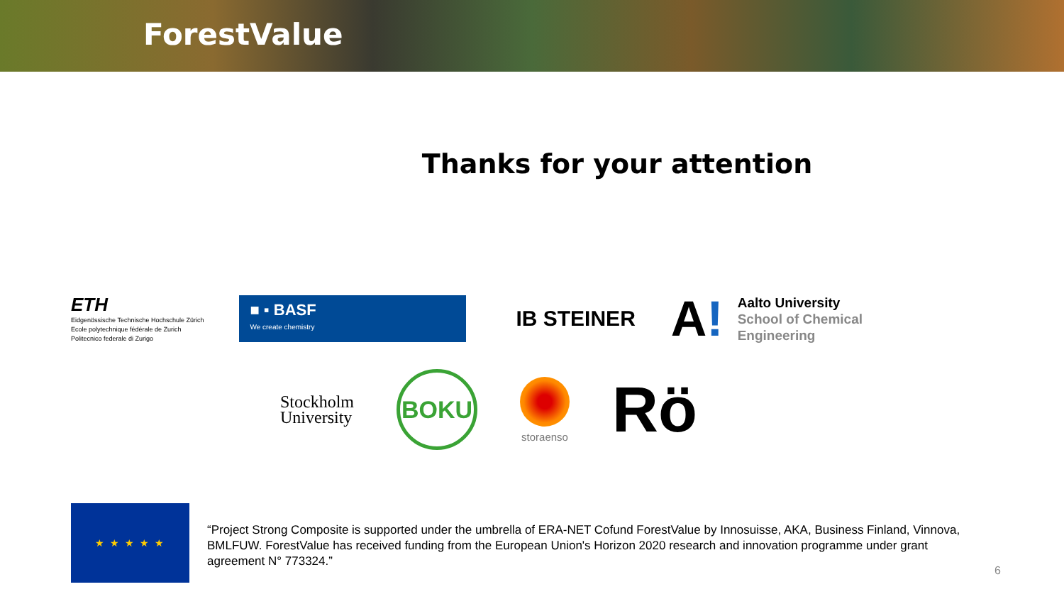ForestValue
Thanks for your attention
ETH
Eidgenössische Technische Hochschule Zürich
Ecole polytechnique fédérale de Zurich
Politecnico federale di Zurigo
■ ▪ BASF
We create chemistry
IB STEINER
A!
Aalto University
School of Chemical
Engineering
Stockholm
University
BOKU
storaenso
Rö
★ ★ ★ ★ ★
“Project Strong Composite is supported under the umbrella of ERA-NET Cofund ForestValue by Innosuisse, AKA, Business Finland, Vinnova, BMLFUW. ForestValue has received funding from the European Union's Horizon 2020 research and innovation programme under grant agreement N° 773324.”
6